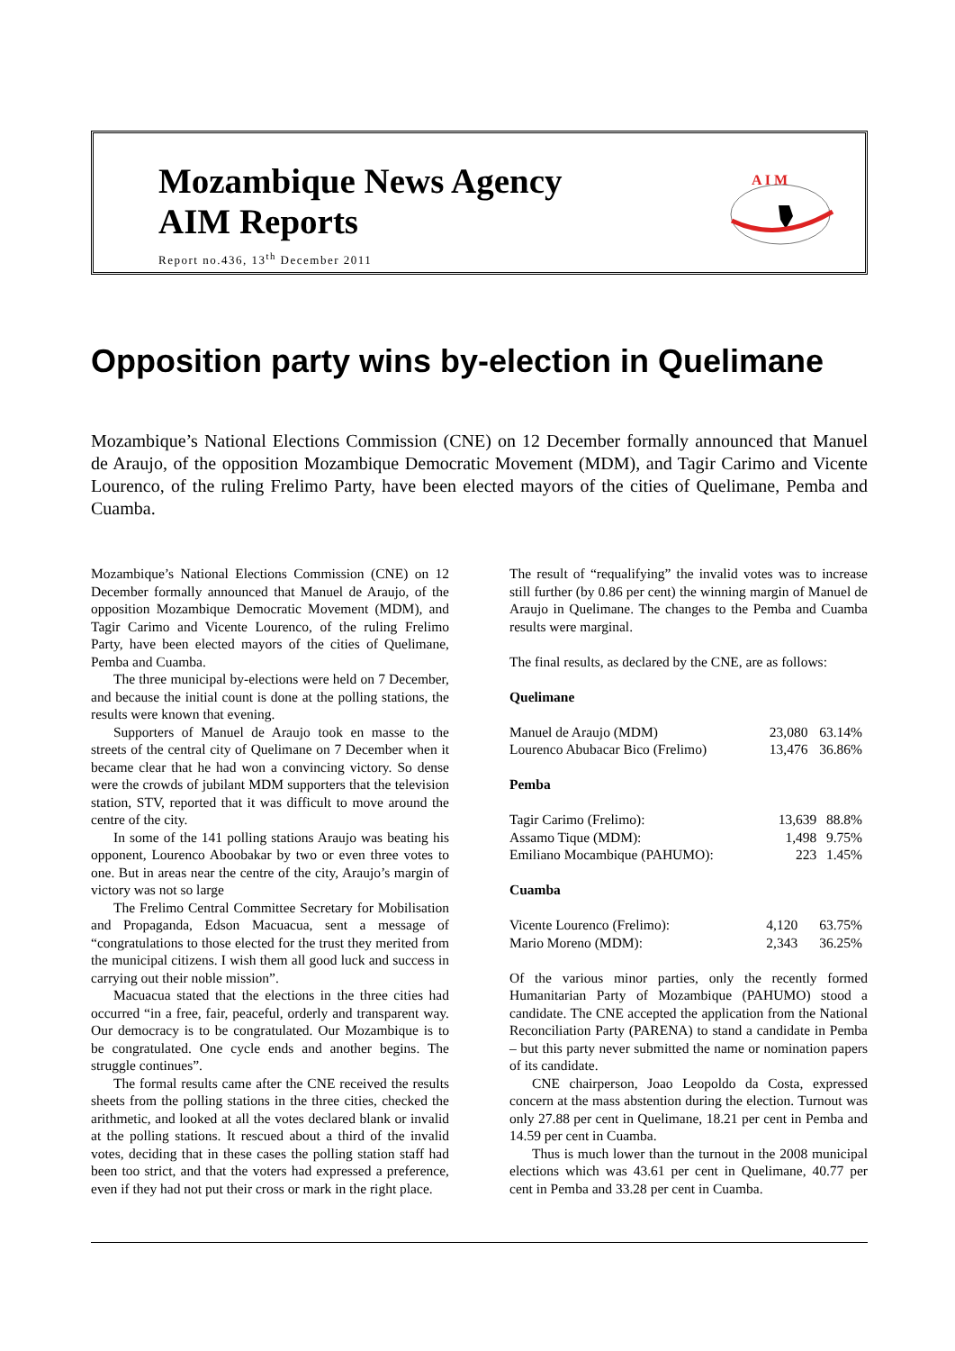Mozambique News Agency
AIM Reports
Report no.436, 13<sup>th</sup> December 2011
A I M
Opposition party wins by-election in Quelimane
Mozambique’s National Elections Commission (CNE) on 12 December formally announced that Manuel de Araujo, of the opposition Mozambique Democratic Movement (MDM), and Tagir Carimo and Vicente Lourenco, of the ruling Frelimo Party, have been elected mayors of the cities of Quelimane, Pemba and Cuamba.
Mozambique’s National Elections Commission (CNE) on 12 December formally announced that Manuel de Araujo, of the opposition Mozambique Democratic Movement (MDM), and Tagir Carimo and Vicente Lourenco, of the ruling Frelimo Party, have been elected mayors of the cities of Quelimane, Pemba and Cuamba.
The three municipal by-elections were held on 7 December, and because the initial count is done at the polling stations, the results were known that evening.
Supporters of Manuel de Araujo took en masse to the streets of the central city of Quelimane on 7 December when it became clear that he had won a convincing victory. So dense were the crowds of jubilant MDM supporters that the television station, STV, reported that it was difficult to move around the centre of the city.
In some of the 141 polling stations Araujo was beating his opponent, Lourenco Aboobakar by two or even three votes to one. But in areas near the centre of the city, Araujo’s margin of victory was not so large
The Frelimo Central Committee Secretary for Mobilisation and Propaganda, Edson Macuacua, sent a message of “congratulations to those elected for the trust they merited from the municipal citizens. I wish them all good luck and success in carrying out their noble mission”.
Macuacua stated that the elections in the three cities had occurred “in a free, fair, peaceful, orderly and transparent way. Our democracy is to be congratulated. Our Mozambique is to be congratulated. One cycle ends and another begins. The struggle continues”.
The formal results came after the CNE received the results sheets from the polling stations in the three cities, checked the arithmetic, and looked at all the votes declared blank or invalid at the polling stations. It rescued about a third of the invalid votes, deciding that in these cases the polling station staff had been too strict, and that the voters had expressed a preference, even if they had not put their cross or mark in the right place.
The result of “requalifying” the invalid votes was to increase still further (by 0.86 per cent) the winning margin of Manuel de Araujo in Quelimane. The changes to the Pemba and Cuamba results were marginal.
The final results, as declared by the CNE, are as follows:
Quelimane
| Manuel de Araujo (MDM) | 23,080 | 63.14% |
| Lourenco Abubacar Bico (Frelimo) | 13,476 | 36.86% |
Pemba
| Tagir Carimo (Frelimo): | 13,639 | 88.8% |
| Assamo Tique (MDM): | 1,498 | 9.75% |
| Emiliano Mocambique (PAHUMO): | 223 | 1.45% |
Cuamba
| Vicente Lourenco (Frelimo): | 4,120 | 63.75% |
| Mario Moreno (MDM): | 2,343 | 36.25% |
Of the various minor parties, only the recently formed Humanitarian Party of Mozambique (PAHUMO) stood a candidate. The CNE accepted the application from the National Reconciliation Party (PARENA) to stand a candidate in Pemba – but this party never submitted the name or nomination papers of its candidate.
CNE chairperson, Joao Leopoldo da Costa, expressed concern at the mass abstention during the election. Turnout was only 27.88 per cent in Quelimane, 18.21 per cent in Pemba and 14.59 per cent in Cuamba.
Thus is much lower than the turnout in the 2008 municipal elections which was 43.61 per cent in Quelimane, 40.77 per cent in Pemba and 33.28 per cent in Cuamba.